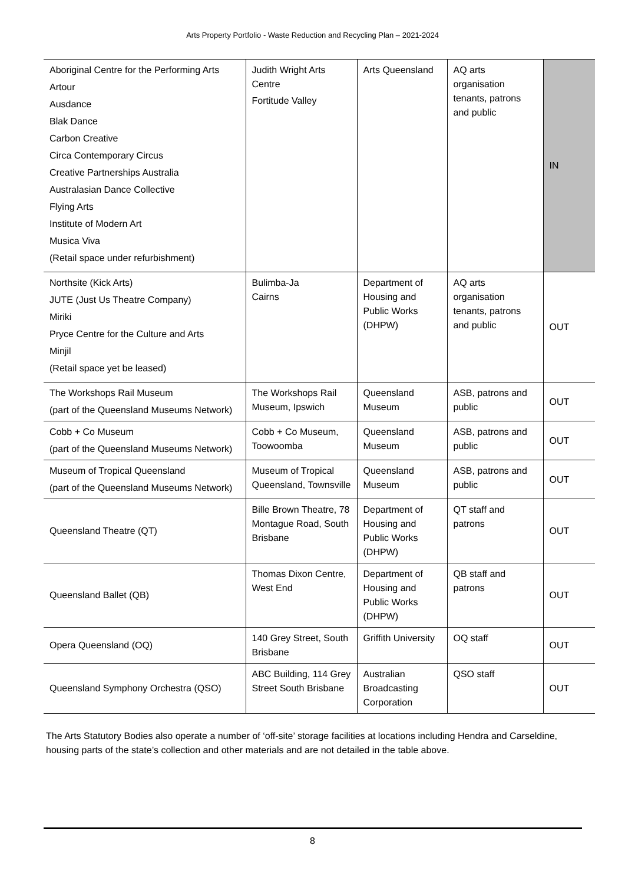Arts Property Portfolio - Waste Reduction and Recycling Plan – 2021-2024
| Aboriginal Centre for the Performing Arts Artour Ausdance Blak Dance Carbon Creative Circa Contemporary Circus Creative Partnerships Australia Australasian Dance Collective Flying Arts Institute of Modern Art Musica Viva (Retail space under refurbishment) | Judith Wright Arts Centre Fortitude Valley | Arts Queensland | AQ arts organisation tenants, patrons and public | IN |
| Northsite (Kick Arts) JUTE (Just Us Theatre Company) Miriki Pryce Centre for the Culture and Arts Minjil (Retail space yet be leased) | Bulimba-Ja Cairns | Department of Housing and Public Works (DHPW) | AQ arts organisation tenants, patrons and public | OUT |
| The Workshops Rail Museum (part of the Queensland Museums Network) | The Workshops Rail Museum, Ipswich | Queensland Museum | ASB, patrons and public | OUT |
| Cobb + Co Museum (part of the Queensland Museums Network) | Cobb + Co Museum, Toowoomba | Queensland Museum | ASB, patrons and public | OUT |
| Museum of Tropical Queensland (part of the Queensland Museums Network) | Museum of Tropical Queensland, Townsville | Queensland Museum | ASB, patrons and public | OUT |
| Queensland Theatre (QT) | Bille Brown Theatre, 78 Montague Road, South Brisbane | Department of Housing and Public Works (DHPW) | QT staff and patrons | OUT |
| Queensland Ballet (QB) | Thomas Dixon Centre, West End | Department of Housing and Public Works (DHPW) | QB staff and patrons | OUT |
| Opera Queensland (OQ) | 140 Grey Street, South Brisbane | Griffith University | OQ staff | OUT |
| Queensland Symphony Orchestra (QSO) | ABC Building, 114 Grey Street South Brisbane | Australian Broadcasting Corporation | QSO staff | OUT |
The Arts Statutory Bodies also operate a number of ‘off-site’ storage facilities at locations including Hendra and Carseldine, housing parts of the state’s collection and other materials and are not detailed in the table above.
8